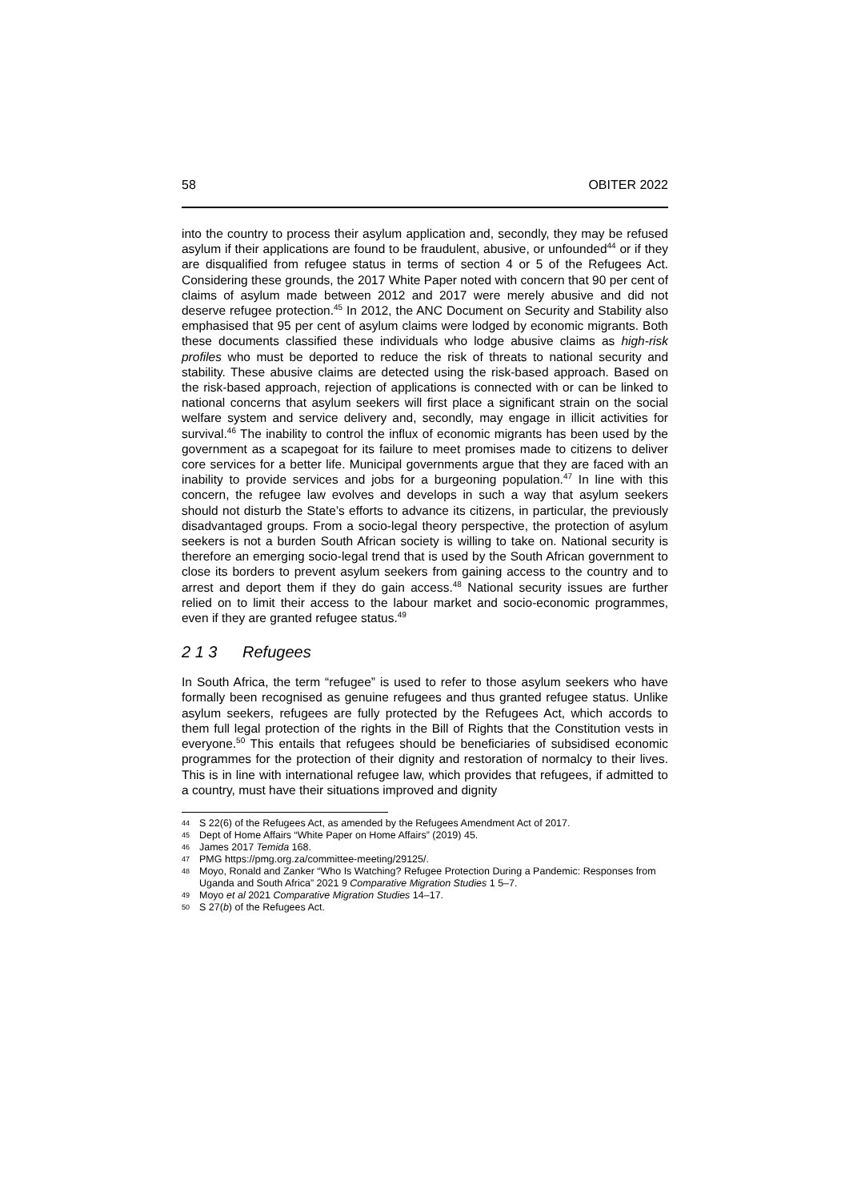58 OBITER 2022
into the country to process their asylum application and, secondly, they may be refused asylum if their applications are found to be fraudulent, abusive, or unfounded<sup>44</sup> or if they are disqualified from refugee status in terms of section 4 or 5 of the Refugees Act. Considering these grounds, the 2017 White Paper noted with concern that 90 per cent of claims of asylum made between 2012 and 2017 were merely abusive and did not deserve refugee protection.<sup>45</sup> In 2012, the ANC Document on Security and Stability also emphasised that 95 per cent of asylum claims were lodged by economic migrants. Both these documents classified these individuals who lodge abusive claims as high-risk profiles who must be deported to reduce the risk of threats to national security and stability. These abusive claims are detected using the risk-based approach. Based on the risk-based approach, rejection of applications is connected with or can be linked to national concerns that asylum seekers will first place a significant strain on the social welfare system and service delivery and, secondly, may engage in illicit activities for survival.<sup>46</sup> The inability to control the influx of economic migrants has been used by the government as a scapegoat for its failure to meet promises made to citizens to deliver core services for a better life. Municipal governments argue that they are faced with an inability to provide services and jobs for a burgeoning population.<sup>47</sup> In line with this concern, the refugee law evolves and develops in such a way that asylum seekers should not disturb the State’s efforts to advance its citizens, in particular, the previously disadvantaged groups. From a socio-legal theory perspective, the protection of asylum seekers is not a burden South African society is willing to take on. National security is therefore an emerging socio-legal trend that is used by the South African government to close its borders to prevent asylum seekers from gaining access to the country and to arrest and deport them if they do gain access.<sup>48</sup> National security issues are further relied on to limit their access to the labour market and socio-economic programmes, even if they are granted refugee status.<sup>49</sup>
2 1 3 Refugees
In South Africa, the term “refugee” is used to refer to those asylum seekers who have formally been recognised as genuine refugees and thus granted refugee status. Unlike asylum seekers, refugees are fully protected by the Refugees Act, which accords to them full legal protection of the rights in the Bill of Rights that the Constitution vests in everyone.<sup>50</sup> This entails that refugees should be beneficiaries of subsidised economic programmes for the protection of their dignity and restoration of normalcy to their lives. This is in line with international refugee law, which provides that refugees, if admitted to a country, must have their situations improved and dignity
44 S 22(6) of the Refugees Act, as amended by the Refugees Amendment Act of 2017.
45 Dept of Home Affairs “White Paper on Home Affairs” (2019) 45.
46 James 2017 Temida 168.
47 PMG https://pmg.org.za/committee-meeting/29125/.
48 Moyo, Ronald and Zanker “Who Is Watching? Refugee Protection During a Pandemic: Responses from Uganda and South Africa” 2021 9 Comparative Migration Studies 1 5–7.
49 Moyo et al 2021 Comparative Migration Studies 14–17.
50 S 27(b) of the Refugees Act.